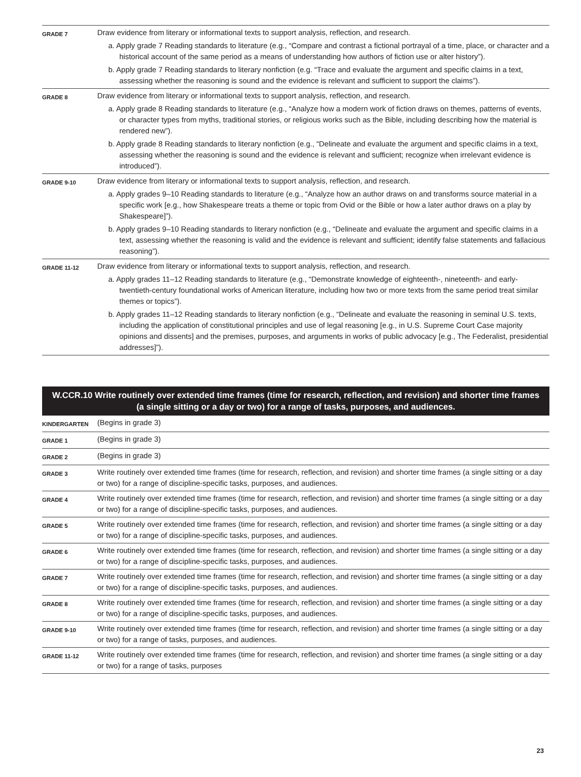| GRADE 7 | Draw evidence from literary or informational texts to support analysis, reflection, and research. a. Apply grade 7 Reading standards to literature (e.g., “Compare and contrast a fictional portrayal of a time, place, or character and a historical account of the same period as a means of understanding how authors of fiction use or alter history”). b. Apply grade 7 Reading standards to literary nonfiction (e.g. “Trace and evaluate the argument and specific claims in a text, assessing whether the reasoning is sound and the evidence is relevant and sufficient to support the claims”). |
| GRADE 8 | Draw evidence from literary or informational texts to support analysis, reflection, and research. a. Apply grade 8 Reading standards to literature (e.g., “Analyze how a modern work of fiction draws on themes, patterns of events, or character types from myths, traditional stories, or religious works such as the Bible, including describing how the material is rendered new”). b. Apply grade 8 Reading standards to literary nonfiction (e.g., “Delineate and evaluate the argument and specific claims in a text, assessing whether the reasoning is sound and the evidence is relevant and sufficient; recognize when irrelevant evidence is introduced”). |
| GRADE 9-10 | Draw evidence from literary or informational texts to support analysis, reflection, and research. a. Apply grades 9–10 Reading standards to literature (e.g., “Analyze how an author draws on and transforms source material in a specific work [e.g., how Shakespeare treats a theme or topic from Ovid or the Bible or how a later author draws on a play by Shakespeare]”). b. Apply grades 9–10 Reading standards to literary nonfiction (e.g., “Delineate and evaluate the argument and specific claims in a text, assessing whether the reasoning is valid and the evidence is relevant and sufficient; identify false statements and fallacious reasoning”). |
| GRADE 11-12 | Draw evidence from literary or informational texts to support analysis, reflection, and research. a. Apply grades 11–12 Reading standards to literature (e.g., “Demonstrate knowledge of eighteenth-, nineteenth- and early-twentieth-century foundational works of American literature, including how two or more texts from the same period treat similar themes or topics”). b. Apply grades 11–12 Reading standards to literary nonfiction (e.g., “Delineate and evaluate the reasoning in seminal U.S. texts, including the application of constitutional principles and use of legal reasoning [e.g., in U.S. Supreme Court Case majority opinions and dissents] and the premises, purposes, and arguments in works of public advocacy [e.g., The Federalist, presidential addresses]”). |
| W.CCR.10 Write routinely over extended time frames (time for research, reflection, and revision) and shorter time frames (a single sitting or a day or two) for a range of tasks, purposes, and audiences. | |
| --- | --- |
| KINDERGARTEN | (Begins in grade 3) |
| GRADE 1 | (Begins in grade 3) |
| GRADE 2 | (Begins in grade 3) |
| GRADE 3 | Write routinely over extended time frames (time for research, reflection, and revision) and shorter time frames (a single sitting or a day or two) for a range of discipline-specific tasks, purposes, and audiences. |
| GRADE 4 | Write routinely over extended time frames (time for research, reflection, and revision) and shorter time frames (a single sitting or a day or two) for a range of discipline-specific tasks, purposes, and audiences. |
| GRADE 5 | Write routinely over extended time frames (time for research, reflection, and revision) and shorter time frames (a single sitting or a day or two) for a range of discipline-specific tasks, purposes, and audiences. |
| GRADE 6 | Write routinely over extended time frames (time for research, reflection, and revision) and shorter time frames (a single sitting or a day or two) for a range of discipline-specific tasks, purposes, and audiences. |
| GRADE 7 | Write routinely over extended time frames (time for research, reflection, and revision) and shorter time frames (a single sitting or a day or two) for a range of discipline-specific tasks, purposes, and audiences. |
| GRADE 8 | Write routinely over extended time frames (time for research, reflection, and revision) and shorter time frames (a single sitting or a day or two) for a range of discipline-specific tasks, purposes, and audiences. |
| GRADE 9-10 | Write routinely over extended time frames (time for research, reflection, and revision) and shorter time frames (a single sitting or a day or two) for a range of tasks, purposes, and audiences. |
| GRADE 11-12 | Write routinely over extended time frames (time for research, reflection, and revision) and shorter time frames (a single sitting or a day or two) for a range of tasks, purposes |
23